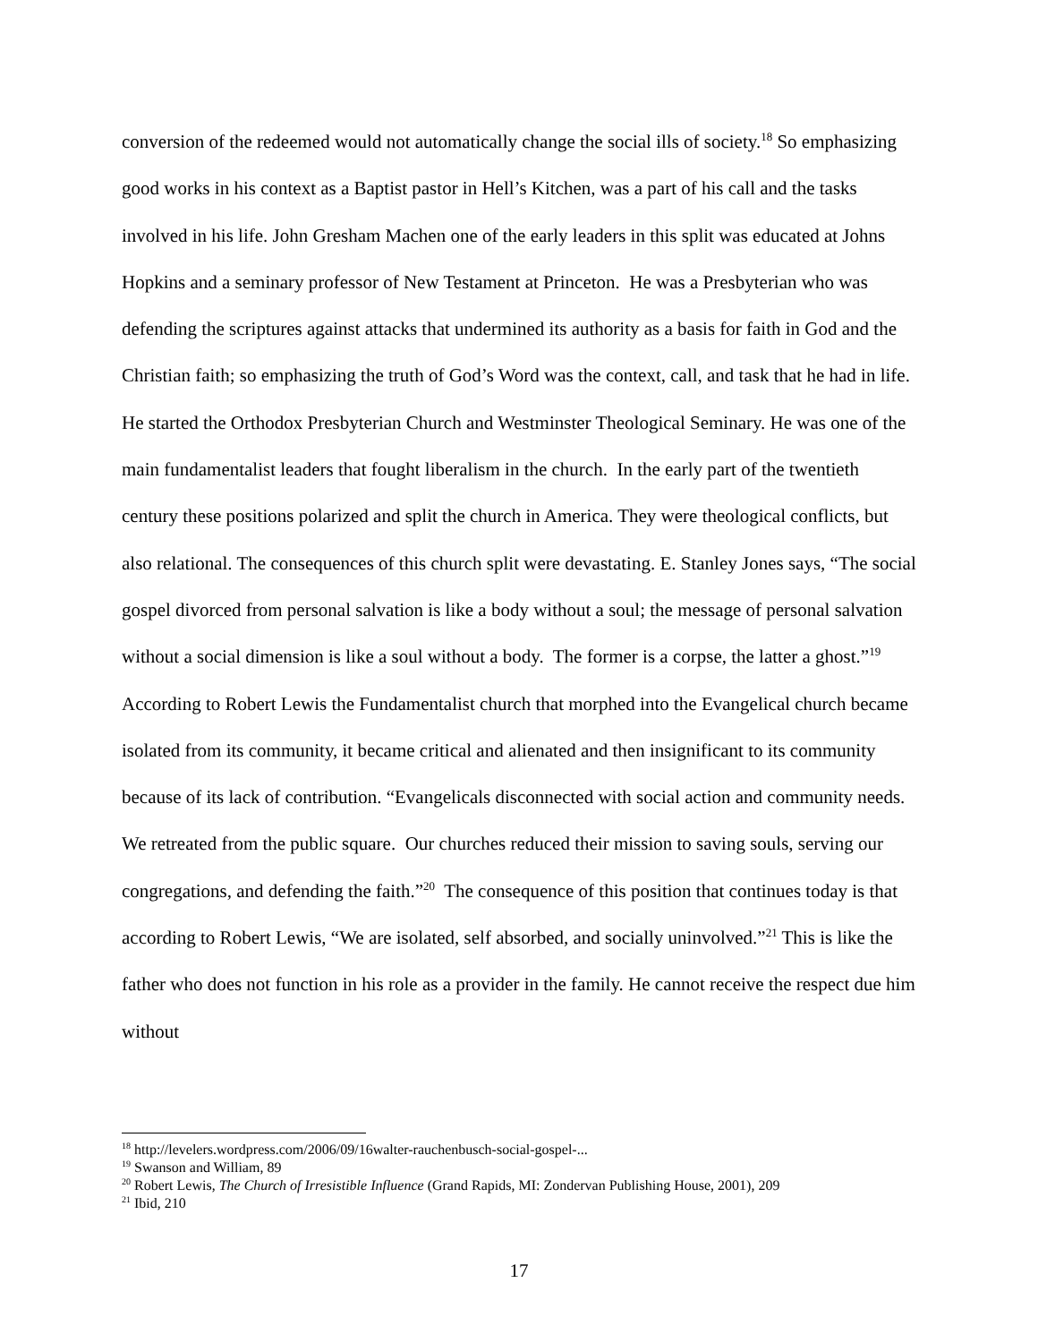conversion of the redeemed would not automatically change the social ills of society.<sup>18</sup> So emphasizing good works in his context as a Baptist pastor in Hell’s Kitchen, was a part of his call and the tasks involved in his life. John Gresham Machen one of the early leaders in this split was educated at Johns Hopkins and a seminary professor of New Testament at Princeton. He was a Presbyterian who was defending the scriptures against attacks that undermined its authority as a basis for faith in God and the Christian faith; so emphasizing the truth of God’s Word was the context, call, and task that he had in life. He started the Orthodox Presbyterian Church and Westminster Theological Seminary. He was one of the main fundamentalist leaders that fought liberalism in the church. In the early part of the twentieth century these positions polarized and split the church in America. They were theological conflicts, but also relational. The consequences of this church split were devastating. E. Stanley Jones says, “The social gospel divorced from personal salvation is like a body without a soul; the message of personal salvation without a social dimension is like a soul without a body. The former is a corpse, the latter a ghost.”<sup>19</sup> According to Robert Lewis the Fundamentalist church that morphed into the Evangelical church became isolated from its community, it became critical and alienated and then insignificant to its community because of its lack of contribution. “Evangelicals disconnected with social action and community needs. We retreated from the public square. Our churches reduced their mission to saving souls, serving our congregations, and defending the faith.”<sup>20</sup> The consequence of this position that continues today is that according to Robert Lewis, “We are isolated, self absorbed, and socially uninvolved.”<sup>21</sup> This is like the father who does not function in his role as a provider in the family. He cannot receive the respect due him without
<sup>18</sup> http://levelers.wordpress.com/2006/09/16walter-rauchenbusch-social-gospel-...
<sup>19</sup> Swanson and William, 89
<sup>20</sup> Robert Lewis, The Church of Irresistible Influence (Grand Rapids, MI: Zondervan Publishing House, 2001), 209
<sup>21</sup> Ibid, 210
17